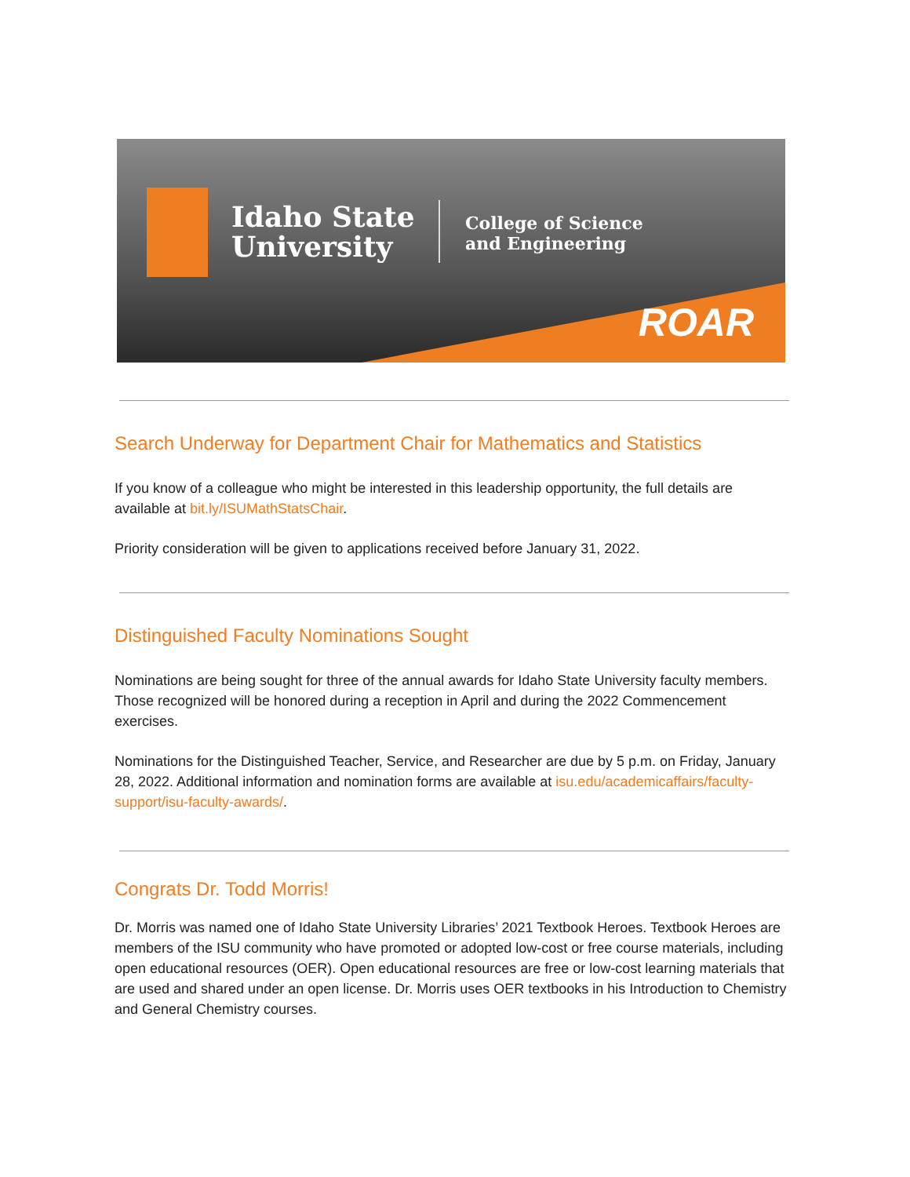Idaho State
University
College of Science
and Engineering
ROAR
Search Underway for Department Chair for Mathematics and Statistics
If you know of a colleague who might be interested in this leadership opportunity, the full details are available at bit.ly/ISUMathStatsChair.
Priority consideration will be given to applications received before January 31, 2022.
Distinguished Faculty Nominations Sought
Nominations are being sought for three of the annual awards for Idaho State University faculty members. Those recognized will be honored during a reception in April and during the 2022 Commencement exercises.
Nominations for the Distinguished Teacher, Service, and Researcher are due by 5 p.m. on Friday, January 28, 2022. Additional information and nomination forms are available at isu.edu/academicaffairs/faculty-support/isu-faculty-awards/.
Congrats Dr. Todd Morris!
Dr. Morris was named one of Idaho State University Libraries’ 2021 Textbook Heroes. Textbook Heroes are members of the ISU community who have promoted or adopted low-cost or free course materials, including open educational resources (OER). Open educational resources are free or low-cost learning materials that are used and shared under an open license. Dr. Morris uses OER textbooks in his Introduction to Chemistry and General Chemistry courses.